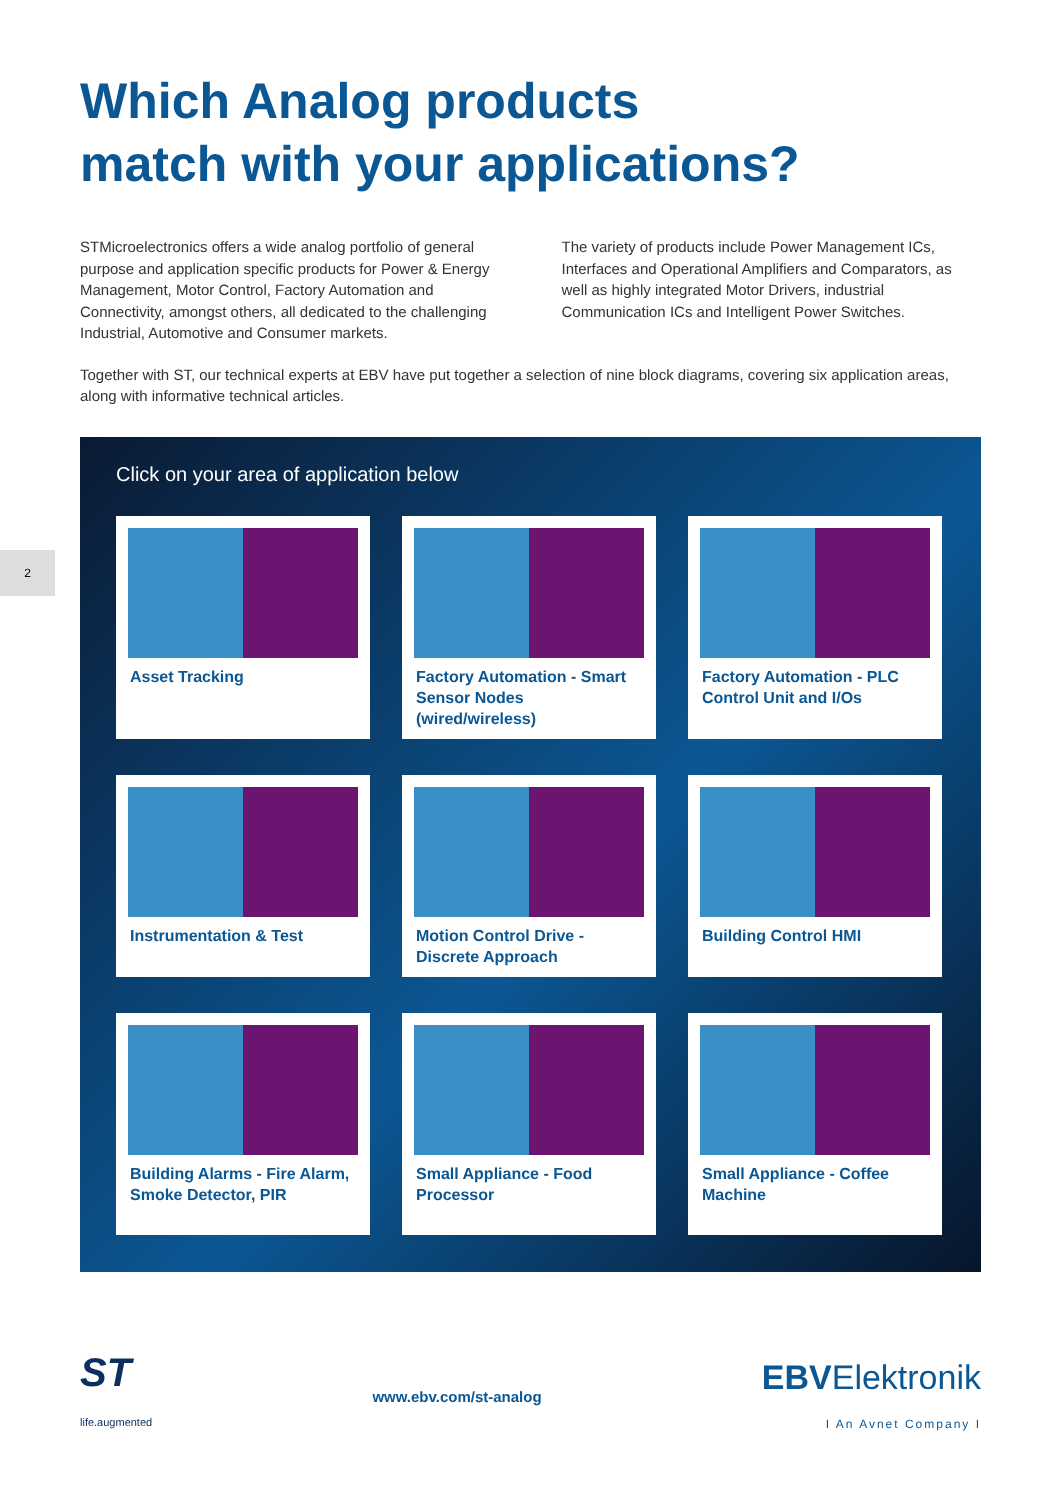2
Which Analog products
match with your applications?
STMicroelectronics offers a wide analog portfolio of general purpose and application specific products for Power & Energy Management, Motor Control, Factory Automation and Connectivity, amongst others, all dedicated to the challenging Industrial, Automotive and Consumer markets.
The variety of products include Power Management ICs, Interfaces and Operational Amplifiers and Comparators, as well as highly integrated Motor Drivers, industrial Communication ICs and Intelligent Power Switches.
Together with ST, our technical experts at EBV have put together a selection of nine block diagrams, covering six application areas, along with informative technical articles.
Click on your area of application below
Asset Tracking
Factory Automation - Smart Sensor Nodes (wired/wireless)
Factory Automation - PLC Control Unit and I/Os
Instrumentation & Test
Motion Control Drive - Discrete Approach
Building Control HMI
Building Alarms - Fire Alarm, Smoke Detector, PIR
Small Appliance - Food Processor
Small Appliance - Coffee Machine
ST
life.augmented
www.ebv.com/st-analog
EBVElektronik
I An Avnet Company I